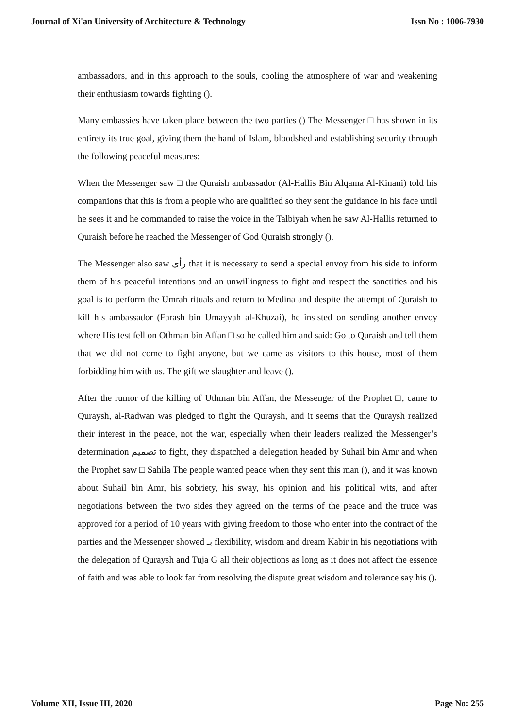Journal of Xi'an University of Architecture & Technology Issn No : 1006-7930
ambassadors, and in this approach to the souls, cooling the atmosphere of war and weakening their enthusiasm towards fighting ().
Many embassies have taken place between the two parties () The Messenger □ has shown in its entirety its true goal, giving them the hand of Islam, bloodshed and establishing security through the following peaceful measures:
When the Messenger saw □ the Quraish ambassador (Al-Hallis Bin Alqama Al-Kinani) told his companions that this is from a people who are qualified so they sent the guidance in his face until he sees it and he commanded to raise the voice in the Talbiyah when he saw Al-Hallis returned to Quraish before he reached the Messenger of God Quraish strongly ().
The Messenger also saw رأى that it is necessary to send a special envoy from his side to inform them of his peaceful intentions and an unwillingness to fight and respect the sanctities and his goal is to perform the Umrah rituals and return to Medina and despite the attempt of Quraish to kill his ambassador (Farash bin Umayyah al-Khuzai), he insisted on sending another envoy where His test fell on Othman bin Affan □ so he called him and said: Go to Quraish and tell them that we did not come to fight anyone, but we came as visitors to this house, most of them forbidding him with us. The gift we slaughter and leave ().
After the rumor of the killing of Uthman bin Affan, the Messenger of the Prophet □, came to Quraysh, al-Radwan was pledged to fight the Quraysh, and it seems that the Quraysh realized their interest in the peace, not the war, especially when their leaders realized the Messenger’s determination تصميم to fight, they dispatched a delegation headed by Suhail bin Amr and when the Prophet saw □ Sahila The people wanted peace when they sent this man (), and it was known about Suhail bin Amr, his sobriety, his sway, his opinion and his political wits, and after negotiations between the two sides they agreed on the terms of the peace and the truce was approved for a period of 10 years with giving freedom to those who enter into the contract of the parties and the Messenger showed بـ flexibility, wisdom and dream Kabir in his negotiations with the delegation of Quraysh and Tuja G all their objections as long as it does not affect the essence of faith and was able to look far from resolving the dispute great wisdom and tolerance say his ().
Volume XII, Issue III, 2020 Page No: 255